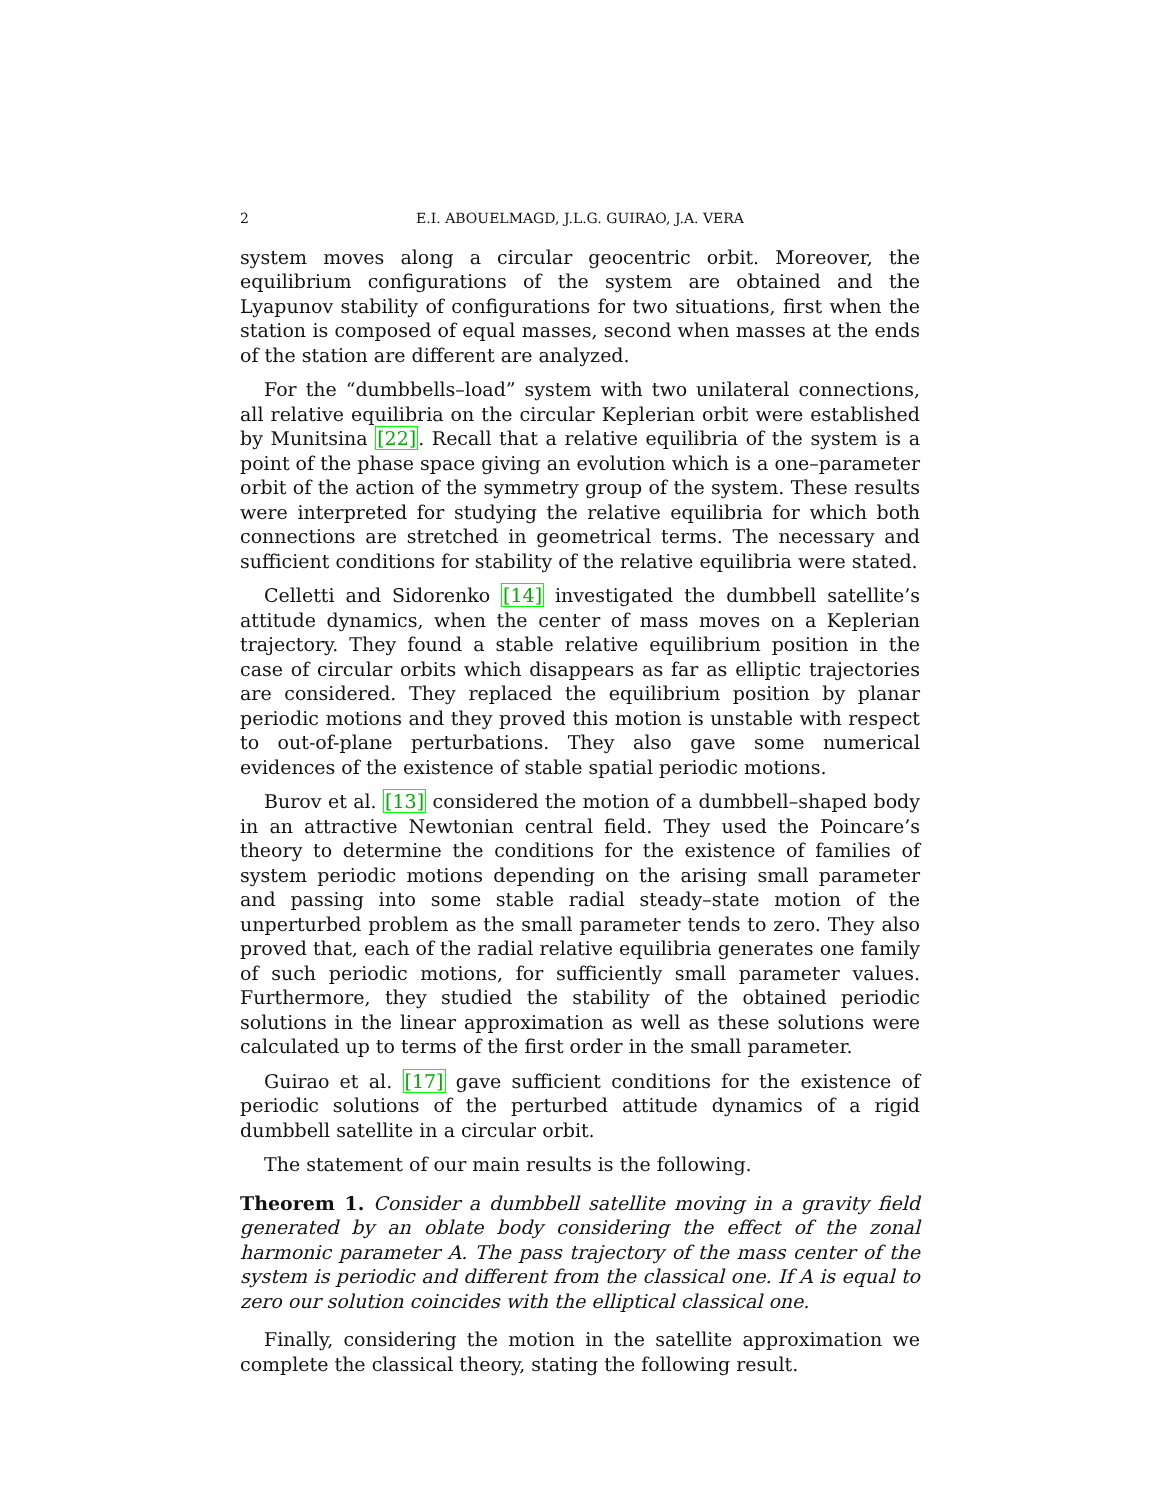2 E.I. ABOUELMAGD, J.L.G. GUIRAO, J.A. VERA
system moves along a circular geocentric orbit. Moreover, the equilibrium configurations of the system are obtained and the Lyapunov stability of configurations for two situations, first when the station is composed of equal masses, second when masses at the ends of the station are different are analyzed.
For the “dumbbells–load” system with two unilateral connections, all relative equilibria on the circular Keplerian orbit were established by Munitsina [22]. Recall that a relative equilibria of the system is a point of the phase space giving an evolution which is a one–parameter orbit of the action of the symmetry group of the system. These results were interpreted for studying the relative equilibria for which both connections are stretched in geometrical terms. The necessary and sufficient conditions for stability of the relative equilibria were stated.
Celletti and Sidorenko [14] investigated the dumbbell satellite’s attitude dynamics, when the center of mass moves on a Keplerian trajectory. They found a stable relative equilibrium position in the case of circular orbits which disappears as far as elliptic trajectories are considered. They replaced the equilibrium position by planar periodic motions and they proved this motion is unstable with respect to out-of-plane perturbations. They also gave some numerical evidences of the existence of stable spatial periodic motions.
Burov et al. [13] considered the motion of a dumbbell–shaped body in an attractive Newtonian central field. They used the Poincare’s theory to determine the conditions for the existence of families of system periodic motions depending on the arising small parameter and passing into some stable radial steady–state motion of the unperturbed problem as the small parameter tends to zero. They also proved that, each of the radial relative equilibria generates one family of such periodic motions, for sufficiently small parameter values. Furthermore, they studied the stability of the obtained periodic solutions in the linear approximation as well as these solutions were calculated up to terms of the first order in the small parameter.
Guirao et al. [17] gave sufficient conditions for the existence of periodic solutions of the perturbed attitude dynamics of a rigid dumbbell satellite in a circular orbit.
The statement of our main results is the following.
Theorem 1. Consider a dumbbell satellite moving in a gravity field generated by an oblate body considering the effect of the zonal harmonic parameter A. The pass trajectory of the mass center of the system is periodic and different from the classical one. If A is equal to zero our solution coincides with the elliptical classical one.
Finally, considering the motion in the satellite approximation we complete the classical theory, stating the following result.